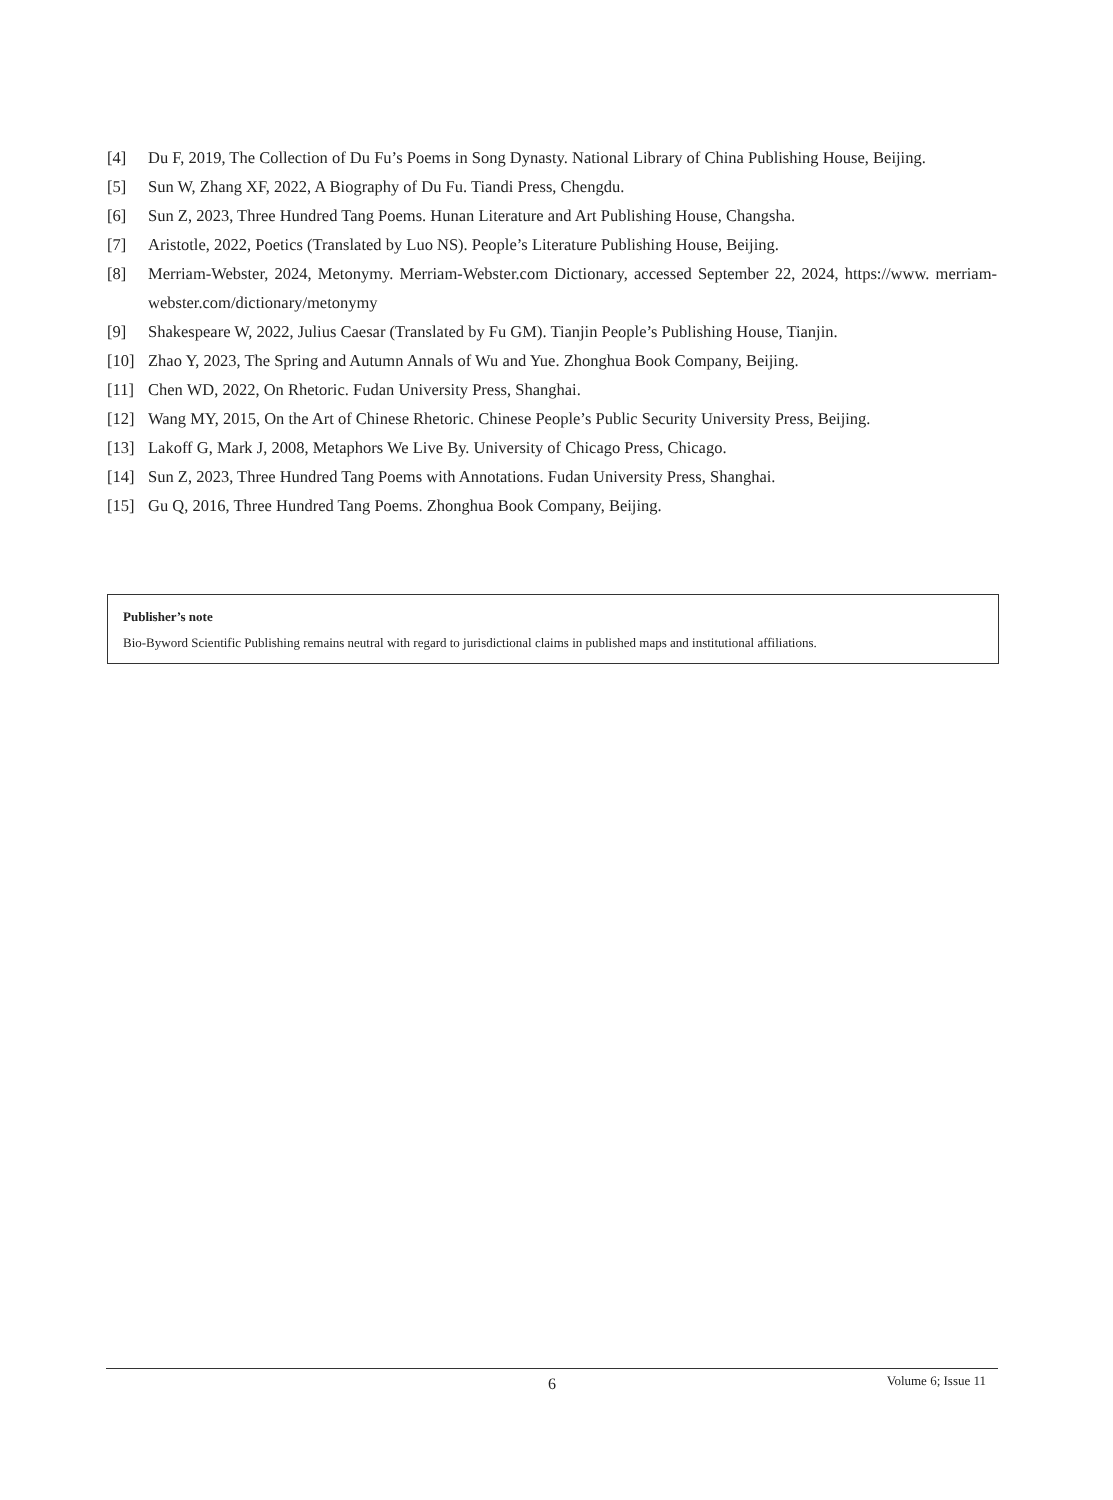[4] Du F, 2019, The Collection of Du Fu’s Poems in Song Dynasty. National Library of China Publishing House, Beijing.
[5] Sun W, Zhang XF, 2022, A Biography of Du Fu. Tiandi Press, Chengdu.
[6] Sun Z, 2023, Three Hundred Tang Poems. Hunan Literature and Art Publishing House, Changsha.
[7] Aristotle, 2022, Poetics (Translated by Luo NS). People’s Literature Publishing House, Beijing.
[8] Merriam-Webster, 2024, Metonymy. Merriam-Webster.com Dictionary, accessed September 22, 2024, https://www. merriam-webster.com/dictionary/metonymy
[9] Shakespeare W, 2022, Julius Caesar (Translated by Fu GM). Tianjin People’s Publishing House, Tianjin.
[10] Zhao Y, 2023, The Spring and Autumn Annals of Wu and Yue. Zhonghua Book Company, Beijing.
[11] Chen WD, 2022, On Rhetoric. Fudan University Press, Shanghai.
[12] Wang MY, 2015, On the Art of Chinese Rhetoric. Chinese People’s Public Security University Press, Beijing.
[13] Lakoff G, Mark J, 2008, Metaphors We Live By. University of Chicago Press, Chicago.
[14] Sun Z, 2023, Three Hundred Tang Poems with Annotations. Fudan University Press, Shanghai.
[15] Gu Q, 2016, Three Hundred Tang Poems. Zhonghua Book Company, Beijing.
Publisher’s note
Bio-Byword Scientific Publishing remains neutral with regard to jurisdictional claims in published maps and institutional affiliations.
6
Volume 6; Issue 11